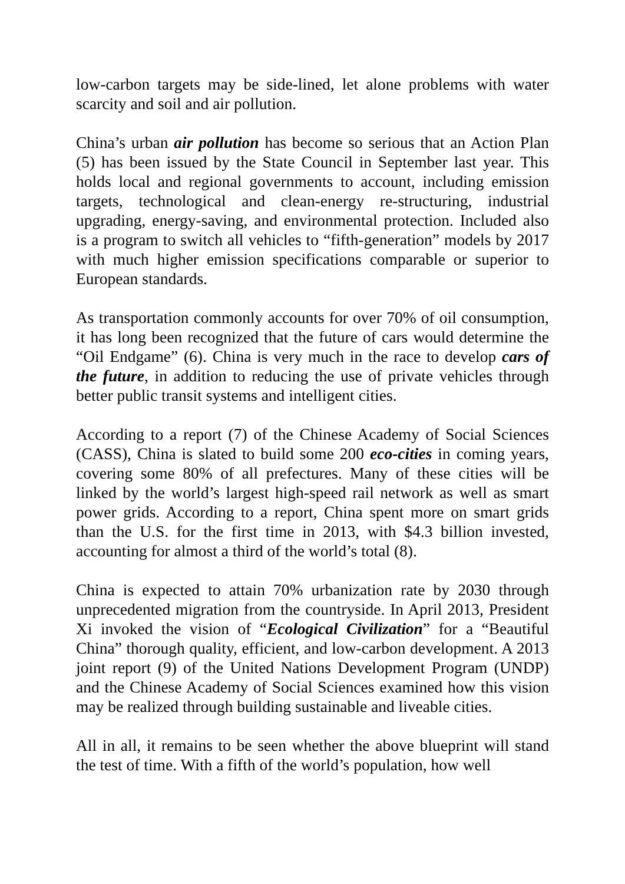low-carbon targets may be side-lined, let alone problems with water scarcity and soil and air pollution.
China’s urban air pollution has become so serious that an Action Plan (5) has been issued by the State Council in September last year. This holds local and regional governments to account, including emission targets, technological and clean-energy re-structuring, industrial upgrading, energy-saving, and environmental protection. Included also is a program to switch all vehicles to “fifth-generation” models by 2017 with much higher emission specifications comparable or superior to European standards.
As transportation commonly accounts for over 70% of oil consumption, it has long been recognized that the future of cars would determine the “Oil Endgame” (6). China is very much in the race to develop cars of the future, in addition to reducing the use of private vehicles through better public transit systems and intelligent cities.
According to a report (7) of the Chinese Academy of Social Sciences (CASS), China is slated to build some 200 eco-cities in coming years, covering some 80% of all prefectures. Many of these cities will be linked by the world’s largest high-speed rail network as well as smart power grids. According to a report, China spent more on smart grids than the U.S. for the first time in 2013, with $4.3 billion invested, accounting for almost a third of the world’s total (8).
China is expected to attain 70% urbanization rate by 2030 through unprecedented migration from the countryside. In April 2013, President Xi invoked the vision of “Ecological Civilization” for a “Beautiful China” thorough quality, efficient, and low-carbon development. A 2013 joint report (9) of the United Nations Development Program (UNDP) and the Chinese Academy of Social Sciences examined how this vision may be realized through building sustainable and liveable cities.
All in all, it remains to be seen whether the above blueprint will stand the test of time. With a fifth of the world’s population, how well